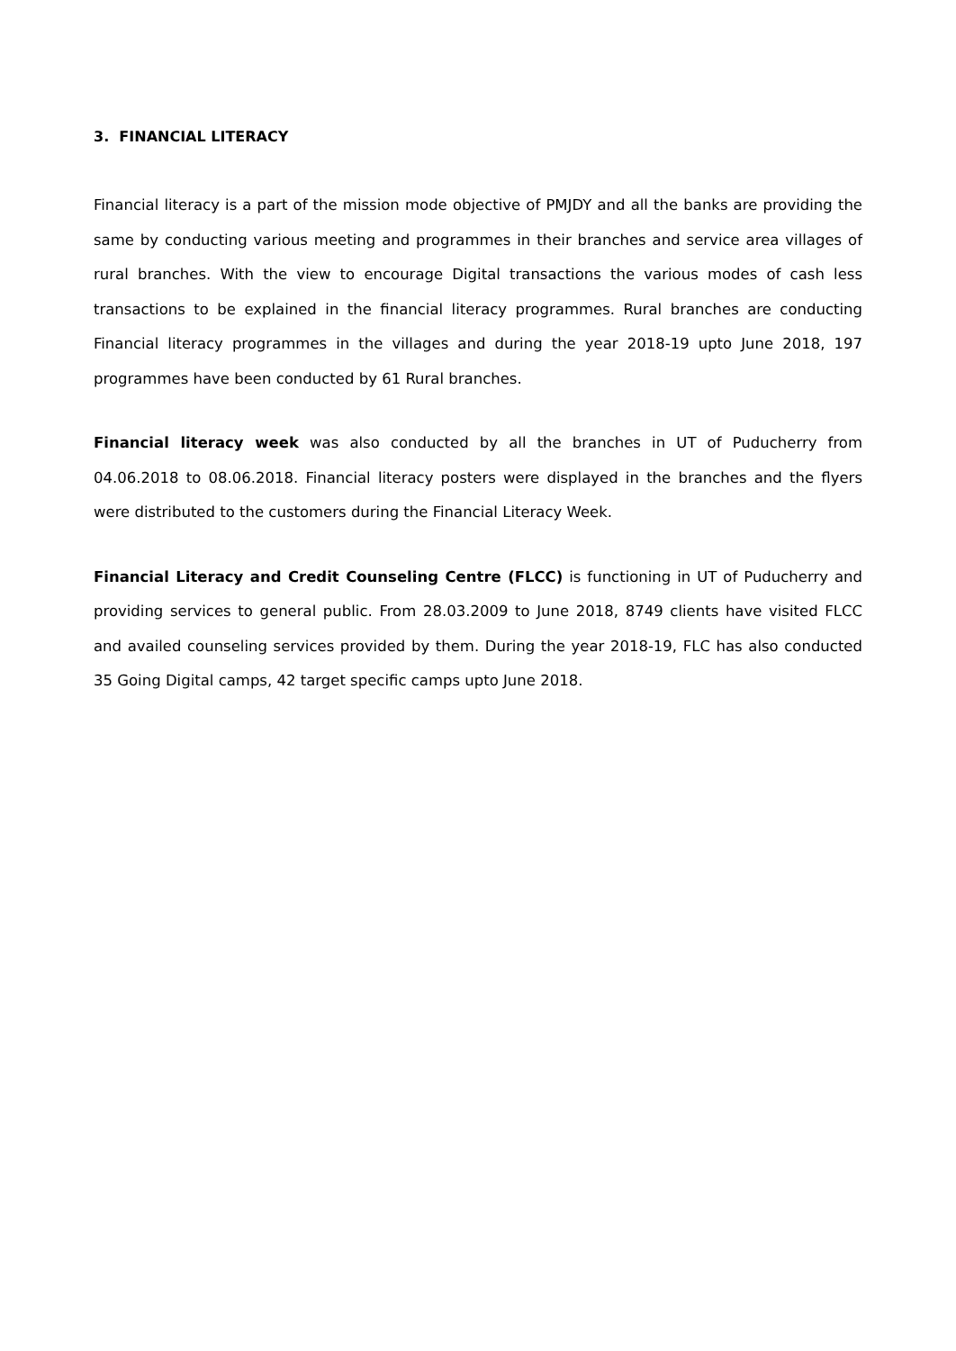3. FINANCIAL LITERACY
Financial literacy is a part of the mission mode objective of PMJDY and all the banks are providing the same by conducting various meeting and programmes in their branches and service area villages of rural branches. With the view to encourage Digital transactions the various modes of cash less transactions to be explained in the financial literacy programmes. Rural branches are conducting Financial literacy programmes in the villages and during the year 2018-19 upto June 2018, 197 programmes have been conducted by 61 Rural branches.
Financial literacy week was also conducted by all the branches in UT of Puducherry from 04.06.2018 to 08.06.2018. Financial literacy posters were displayed in the branches and the flyers were distributed to the customers during the Financial Literacy Week.
Financial Literacy and Credit Counseling Centre (FLCC) is functioning in UT of Puducherry and providing services to general public. From 28.03.2009 to June 2018, 8749 clients have visited FLCC and availed counseling services provided by them. During the year 2018-19, FLC has also conducted 35 Going Digital camps, 42 target specific camps upto June 2018.